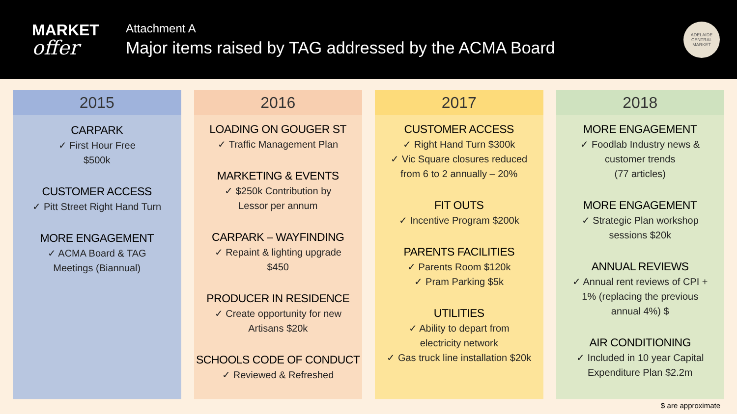MARKET
offer
Attachment A
Major items raised by TAG addressed by the ACMA Board
ADELAIDE CENTRAL MARKET
2015
CARPARK
✓ First Hour Free
$500k
CUSTOMER ACCESS
✓ Pitt Street Right Hand Turn
MORE ENGAGEMENT
✓ ACMA Board & TAG
Meetings (Biannual)
2016
LOADING ON GOUGER ST
✓ Traffic Management Plan
MARKETING & EVENTS
✓ $250k Contribution by
Lessor per annum
CARPARK – WAYFINDING
✓ Repaint & lighting upgrade
$450
PRODUCER IN RESIDENCE
✓ Create opportunity for new
Artisans $20k
SCHOOLS CODE OF CONDUCT
✓ Reviewed & Refreshed
2017
CUSTOMER ACCESS
✓ Right Hand Turn $300k
✓ Vic Square closures reduced
from 6 to 2 annually – 20%
FIT OUTS
✓ Incentive Program $200k
PARENTS FACILITIES
✓ Parents Room $120k
✓ Pram Parking $5k
UTILITIES
✓ Ability to depart from
electricity network
✓ Gas truck line installation $20k
2018
MORE ENGAGEMENT
✓ Foodlab Industry news &
customer trends
(77 articles)
MORE ENGAGEMENT
✓ Strategic Plan workshop
sessions $20k
ANNUAL REVIEWS
✓ Annual rent reviews of CPI +
1% (replacing the previous
annual 4%) $
AIR CONDITIONING
✓ Included in 10 year Capital
Expenditure Plan $2.2m
$ are approximate